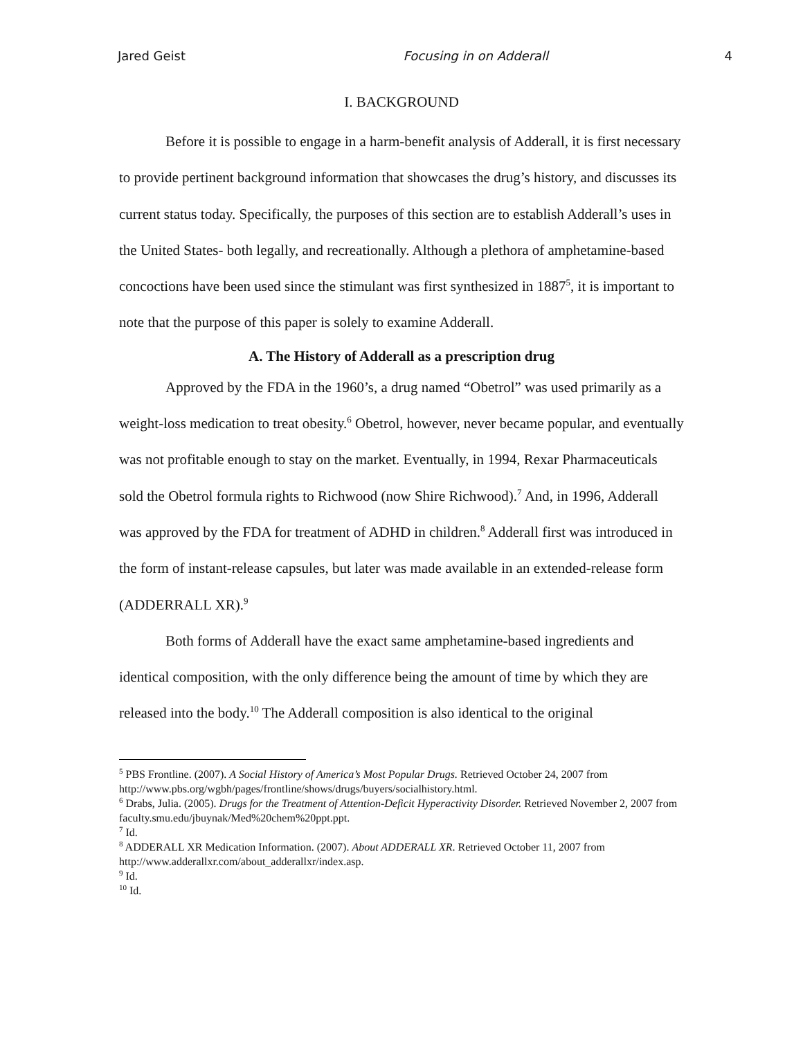Jared Geist Focusing in on Adderall 4
I. BACKGROUND
Before it is possible to engage in a harm-benefit analysis of Adderall, it is first necessary to provide pertinent background information that showcases the drug’s history, and discusses its current status today. Specifically, the purposes of this section are to establish Adderall’s uses in the United States- both legally, and recreationally. Although a plethora of amphetamine-based concoctions have been used since the stimulant was first synthesized in 1887<sup>5</sup>, it is important to note that the purpose of this paper is solely to examine Adderall.
A. The History of Adderall as a prescription drug
Approved by the FDA in the 1960’s, a drug named “Obetrol” was used primarily as a weight-loss medication to treat obesity.<sup>6</sup> Obetrol, however, never became popular, and eventually was not profitable enough to stay on the market. Eventually, in 1994, Rexar Pharmaceuticals sold the Obetrol formula rights to Richwood (now Shire Richwood).<sup>7</sup> And, in 1996, Adderall was approved by the FDA for treatment of ADHD in children.<sup>8</sup> Adderall first was introduced in the form of instant-release capsules, but later was made available in an extended-release form (ADDERRALL XR).<sup>9</sup>
Both forms of Adderall have the exact same amphetamine-based ingredients and identical composition, with the only difference being the amount of time by which they are released into the body.<sup>10</sup> The Adderall composition is also identical to the original
<sup>5</sup> PBS Frontline. (2007). A Social History of America’s Most Popular Drugs. Retrieved October 24, 2007 from http://www.pbs.org/wgbh/pages/frontline/shows/drugs/buyers/socialhistory.html.
<sup>6</sup> Drabs, Julia. (2005). Drugs for the Treatment of Attention-Deficit Hyperactivity Disorder. Retrieved November 2, 2007 from faculty.smu.edu/jbuynak/Med%20chem%20ppt.ppt.
<sup>7</sup> Id.
<sup>8</sup> ADDERALL XR Medication Information. (2007). About ADDERALL XR. Retrieved October 11, 2007 from http://www.adderallxr.com/about_adderallxr/index.asp.
<sup>9</sup> Id.
<sup>10</sup> Id.